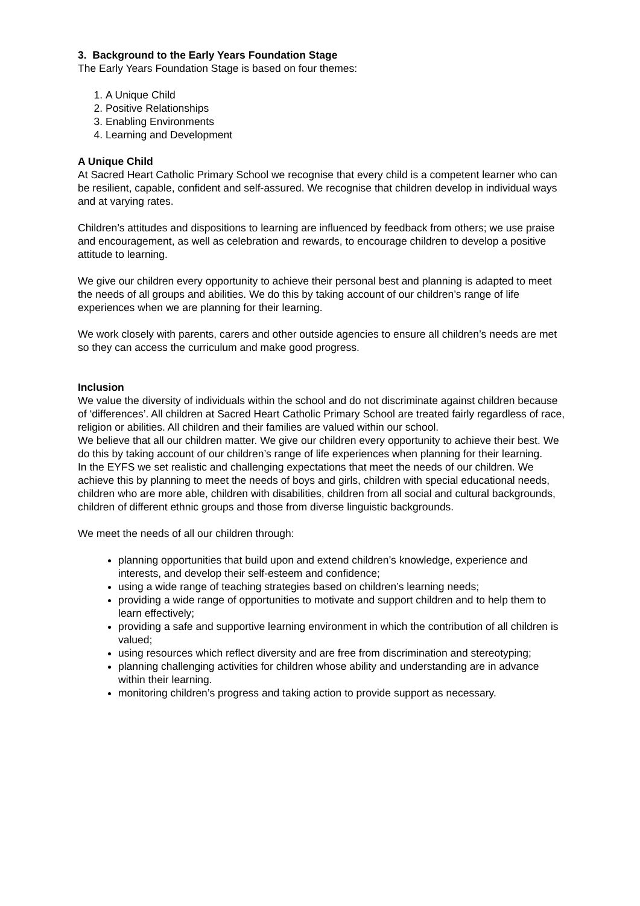3. Background to the Early Years Foundation Stage
The Early Years Foundation Stage is based on four themes:
1. A Unique Child
2. Positive Relationships
3. Enabling Environments
4. Learning and Development
A Unique Child
At Sacred Heart Catholic Primary School we recognise that every child is a competent learner who can be resilient, capable, confident and self-assured. We recognise that children develop in individual ways and at varying rates.
Children’s attitudes and dispositions to learning are influenced by feedback from others; we use praise and encouragement, as well as celebration and rewards, to encourage children to develop a positive attitude to learning.
We give our children every opportunity to achieve their personal best and planning is adapted to meet the needs of all groups and abilities. We do this by taking account of our children’s range of life experiences when we are planning for their learning.
We work closely with parents, carers and other outside agencies to ensure all children’s needs are met so they can access the curriculum and make good progress.
Inclusion
We value the diversity of individuals within the school and do not discriminate against children because of ‘differences’. All children at Sacred Heart Catholic Primary School are treated fairly regardless of race, religion or abilities. All children and their families are valued within our school.
We believe that all our children matter. We give our children every opportunity to achieve their best. We do this by taking account of our children’s range of life experiences when planning for their learning.
In the EYFS we set realistic and challenging expectations that meet the needs of our children. We achieve this by planning to meet the needs of boys and girls, children with special educational needs, children who are more able, children with disabilities, children from all social and cultural backgrounds, children of different ethnic groups and those from diverse linguistic backgrounds.
We meet the needs of all our children through:
planning opportunities that build upon and extend children’s knowledge, experience and interests, and develop their self-esteem and confidence;
using a wide range of teaching strategies based on children’s learning needs;
providing a wide range of opportunities to motivate and support children and to help them to learn effectively;
providing a safe and supportive learning environment in which the contribution of all children is valued;
using resources which reflect diversity and are free from discrimination and stereotyping;
planning challenging activities for children whose ability and understanding are in advance within their learning.
monitoring children’s progress and taking action to provide support as necessary.